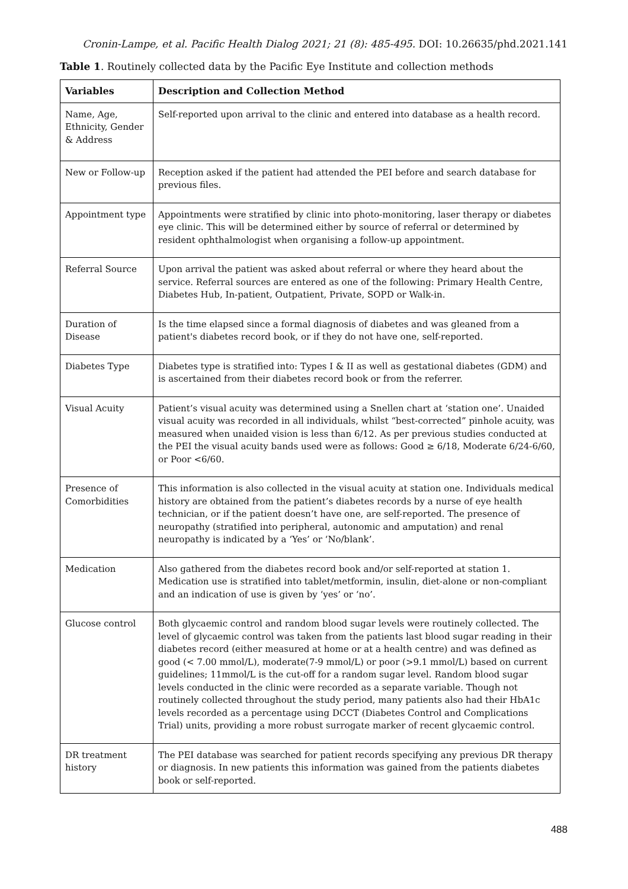Cronin-Lampe, et al. Pacific Health Dialog 2021; 21 (8): 485-495. DOI: 10.26635/phd.2021.141
Table 1. Routinely collected data by the Pacific Eye Institute and collection methods
| Variables | Description and Collection Method |
| --- | --- |
| Name, Age, Ethnicity, Gender & Address | Self-reported upon arrival to the clinic and entered into database as a health record. |
| New or Follow-up | Reception asked if the patient had attended the PEI before and search database for previous files. |
| Appointment type | Appointments were stratified by clinic into photo-monitoring, laser therapy or diabetes eye clinic. This will be determined either by source of referral or determined by resident ophthalmologist when organising a follow-up appointment. |
| Referral Source | Upon arrival the patient was asked about referral or where they heard about the service. Referral sources are entered as one of the following: Primary Health Centre, Diabetes Hub, In-patient, Outpatient, Private, SOPD or Walk-in. |
| Duration of Disease | Is the time elapsed since a formal diagnosis of diabetes and was gleaned from a patient's diabetes record book, or if they do not have one, self-reported. |
| Diabetes Type | Diabetes type is stratified into: Types I & II as well as gestational diabetes (GDM) and is ascertained from their diabetes record book or from the referrer. |
| Visual Acuity | Patient’s visual acuity was determined using a Snellen chart at ‘station one’. Unaided visual acuity was recorded in all individuals, whilst “best-corrected” pinhole acuity, was measured when unaided vision is less than 6/12. As per previous studies conducted at the PEI the visual acuity bands used were as follows: Good ≥ 6/18, Moderate 6/24-6/60, or Poor <6/60. |
| Presence of Comorbidities | This information is also collected in the visual acuity at station one. Individuals medical history are obtained from the patient’s diabetes records by a nurse of eye health technician, or if the patient doesn’t have one, are self-reported. The presence of neuropathy (stratified into peripheral, autonomic and amputation) and renal neuropathy is indicated by a ‘Yes’ or ‘No/blank’. |
| Medication | Also gathered from the diabetes record book and/or self-reported at station 1. Medication use is stratified into tablet/metformin, insulin, diet-alone or non-compliant and an indication of use is given by ‘yes’ or ‘no’. |
| Glucose control | Both glycaemic control and random blood sugar levels were routinely collected. The level of glycaemic control was taken from the patients last blood sugar reading in their diabetes record (either measured at home or at a health centre) and was defined as good (< 7.00 mmol/L), moderate(7-9 mmol/L) or poor (>9.1 mmol/L) based on current guidelines; 11mmol/L is the cut-off for a random sugar level. Random blood sugar levels conducted in the clinic were recorded as a separate variable. Though not routinely collected throughout the study period, many patients also had their HbA1c levels recorded as a percentage using DCCT (Diabetes Control and Complications Trial) units, providing a more robust surrogate marker of recent glycaemic control. |
| DR treatment history | The PEI database was searched for patient records specifying any previous DR therapy or diagnosis. In new patients this information was gained from the patients diabetes book or self-reported. |
488